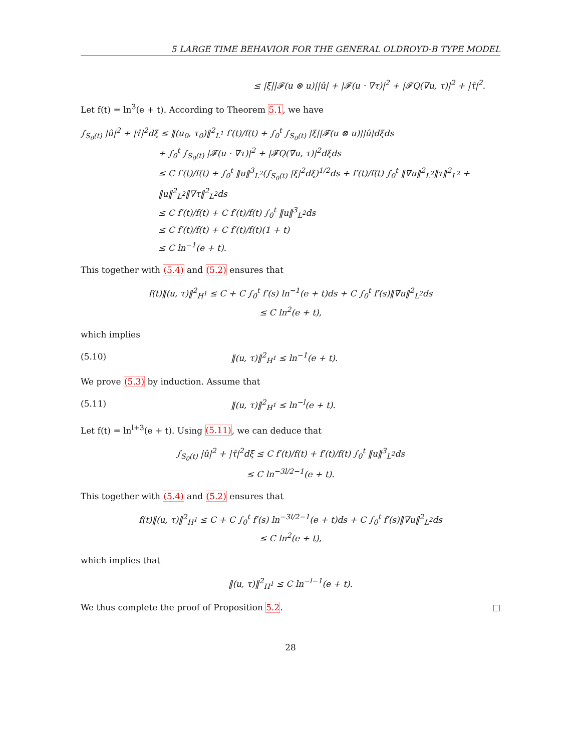5 LARGE TIME BEHAVIOR FOR THE GENERAL OLDROYD-B TYPE MODEL
≤ |ξ||𝓕(u ⊗ u)||û| + |𝓕(u · ∇τ)|<sup>2</sup> + |𝓕Q(∇u, τ)|<sup>2</sup> + |τ̂|<sup>2</sup>.
Let f(t) = ln<sup>3</sup>(e + t). According to Theorem 5.1, we have
∫<sub>S<sub>0</sub>(t)</sub> |û|<sup>2</sup> + |τ̂|<sup>2</sup>dξ ≤ ‖(u<sub>0</sub>, τ<sub>0</sub>)‖<sup>2</sup><sub>L<sup>1</sup></sub> f′(t)/f(t) + ∫<sub>0</sub><sup>t</sup> ∫<sub>S<sub>0</sub>(t)</sub> |ξ||𝓕(u ⊗ u)||û|dξds
+ ∫<sub>0</sub><sup>t</sup> ∫<sub>S<sub>0</sub>(t)</sub> |𝓕(u · ∇τ)|<sup>2</sup> + |𝓕Q(∇u, τ)|<sup>2</sup>dξds
≤ C f′(t)/f(t) + ∫<sub>0</sub><sup>t</sup> ‖u‖<sup>3</sup><sub>L<sup>2</sup></sub>(∫<sub>S<sub>0</sub>(t)</sub> |ξ|<sup>2</sup>dξ)<sup>1/2</sup>ds + f′(t)/f(t) ∫<sub>0</sub><sup>t</sup> ‖∇u‖<sup>2</sup><sub>L<sup>2</sup></sub>‖τ‖<sup>2</sup><sub>L<sup>2</sup></sub> + ‖u‖<sup>2</sup><sub>L<sup>2</sup></sub>‖∇τ‖<sup>2</sup><sub>L<sup>2</sup></sub>ds
≤ C f′(t)/f(t) + C f′(t)/f(t) ∫<sub>0</sub><sup>t</sup> ‖u‖<sup>3</sup><sub>L<sup>2</sup></sub>ds
≤ C f′(t)/f(t) + C f′(t)/f(t)(1 + t)
≤ C ln<sup>−1</sup>(e + t).
This together with (5.4) and (5.2) ensures that
f(t)‖(u, τ)‖<sup>2</sup><sub>H<sup>1</sup></sub> ≤ C + C ∫<sub>0</sub><sup>t</sup> f′(s) ln<sup>−1</sup>(e + t)ds + C ∫<sub>0</sub><sup>t</sup> f′(s)‖∇u‖<sup>2</sup><sub>L<sup>2</sup></sub>ds
≤ C ln<sup>2</sup>(e + t),
which implies
(5.10) ‖(u, τ)‖<sup>2</sup><sub>H<sup>1</sup></sub> ≤ ln<sup>−1</sup>(e + t).
We prove (5.3) by induction. Assume that
(5.11) ‖(u, τ)‖<sup>2</sup><sub>H<sup>1</sup></sub> ≤ ln<sup>−l</sup>(e + t).
Let f(t) = ln<sup>l+3</sup>(e + t). Using (5.11), we can deduce that
∫<sub>S<sub>0</sub>(t)</sub> |û|<sup>2</sup> + |τ̂|<sup>2</sup>dξ ≤ C f′(t)/f(t) + f′(t)/f(t) ∫<sub>0</sub><sup>t</sup> ‖u‖<sup>3</sup><sub>L<sup>2</sup></sub>ds
≤ C ln<sup>−3l/2−1</sup>(e + t).
This together with (5.4) and (5.2) ensures that
f(t)‖(u, τ)‖<sup>2</sup><sub>H<sup>1</sup></sub> ≤ C + C ∫<sub>0</sub><sup>t</sup> f′(s) ln<sup>−3l/2−1</sup>(e + t)ds + C ∫<sub>0</sub><sup>t</sup> f′(s)‖∇u‖<sup>2</sup><sub>L<sup>2</sup></sub>ds
≤ C ln<sup>2</sup>(e + t),
which implies that
‖(u, τ)‖<sup>2</sup><sub>H<sup>1</sup></sub> ≤ C ln<sup>−l−1</sup>(e + t).
We thus complete the proof of Proposition 5.2. □
28